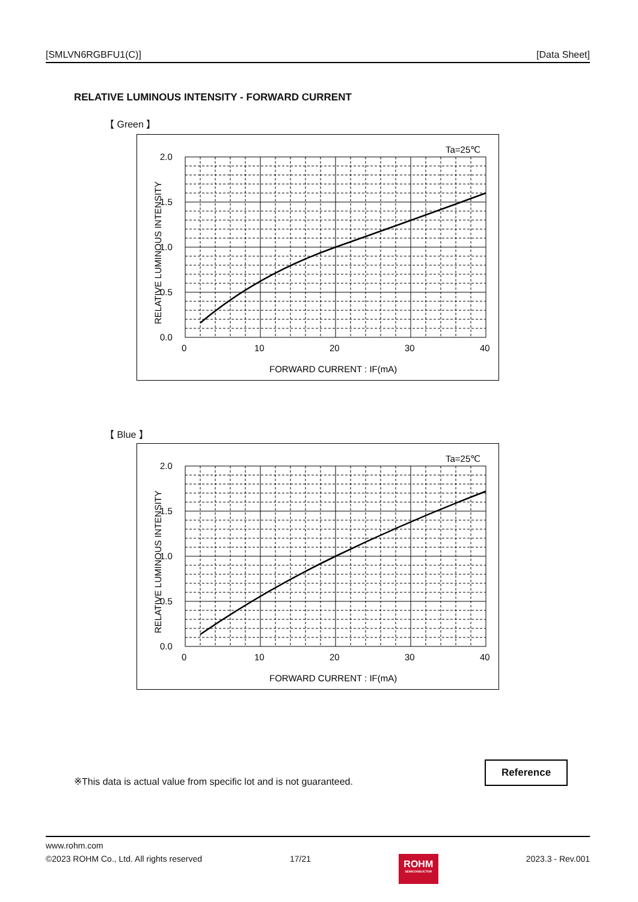[SMLVN6RGBFU1(C)] [Data Sheet]
RELATIVE LUMINOUS INTENSITY - FORWARD CURRENT
【 Green 】
Ta=25℃
2.0
1.5
1.0
0.5
0.0
0
10
20
30
40
FORWARD CURRENT : IF(mA)
RELATIVE LUMINOUS INTENSITY
【 Blue 】
Ta=25℃
2.0
1.5
1.0
0.5
0.0
0
10
20
30
40
FORWARD CURRENT : IF(mA)
RELATIVE LUMINOUS INTENSITY
※This data is actual value from specific lot and is not guaranteed.
Reference
www.rohm.com
©2023 ROHM Co., Ltd. All rights reserved 17/21
ROHM
SEMICONDUCTOR
2023.3 - Rev.001